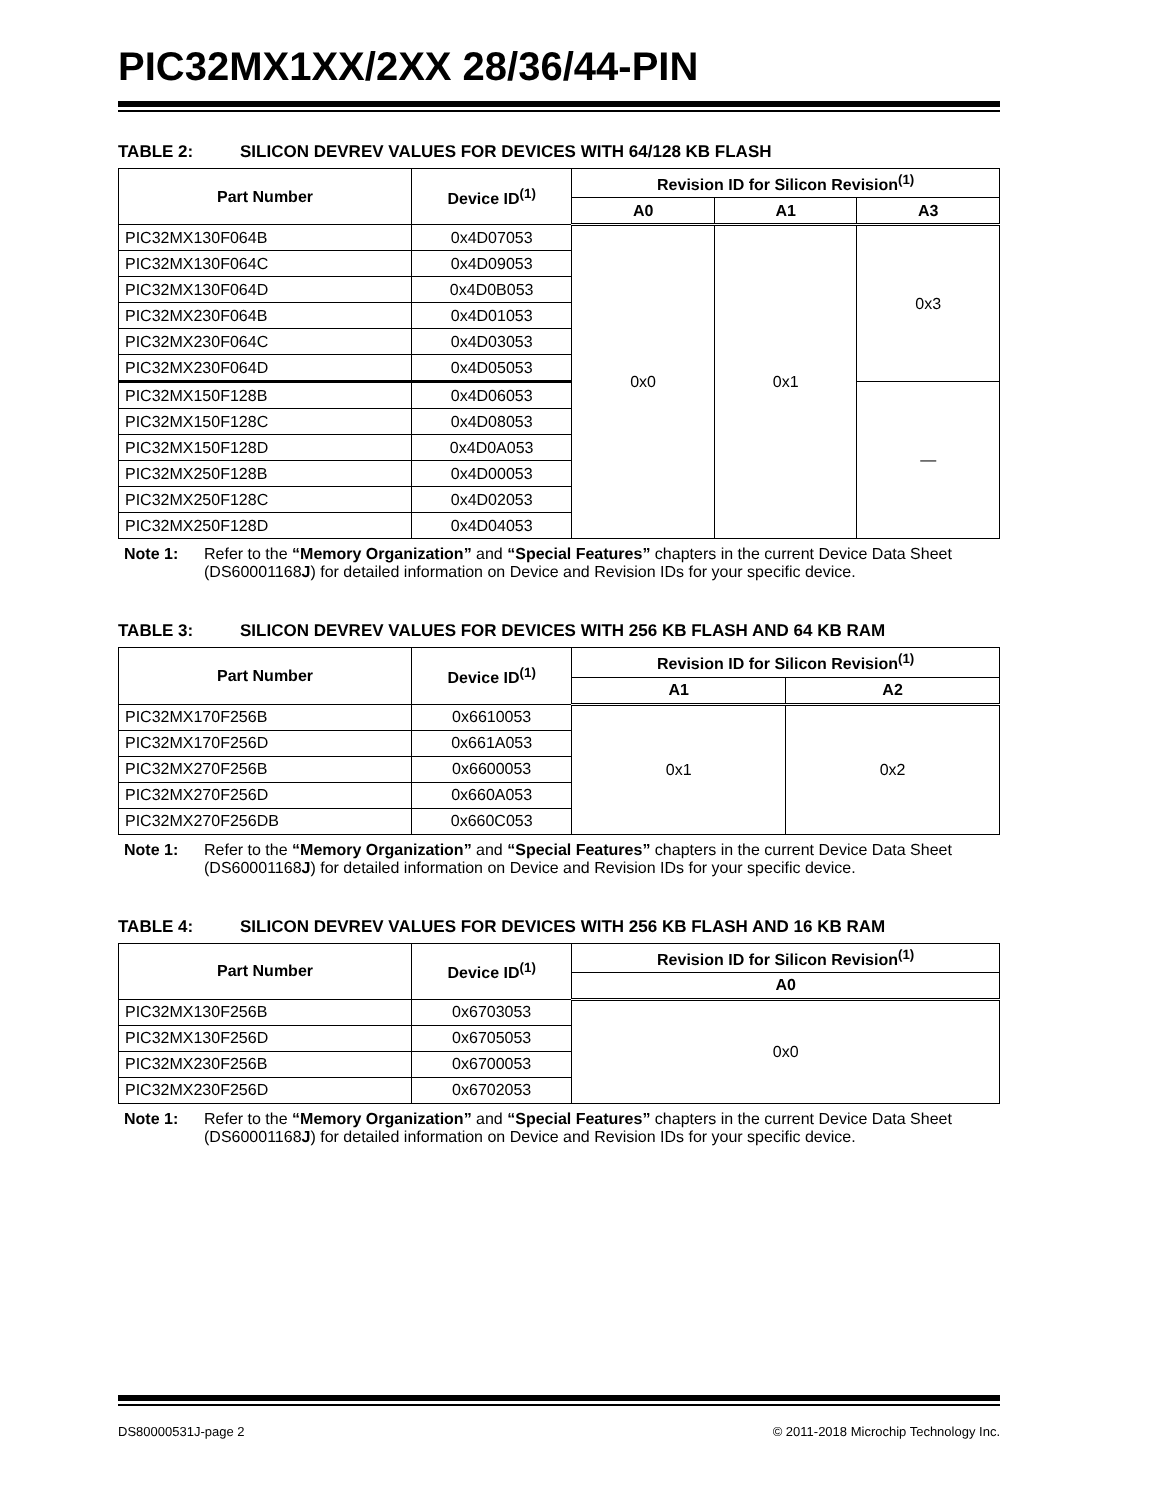PIC32MX1XX/2XX 28/36/44-PIN
TABLE 2: SILICON DEVREV VALUES FOR DEVICES WITH 64/128 KB FLASH
| Part Number | Device ID<sup>(1)</sup> | Revision ID for Silicon Revision<sup>(1)</sup> | | |
| --- | --- | --- | --- | --- |
| | | A0 | A1 | A3 |
| PIC32MX130F064B | 0x4D07053 | 0x0 | 0x1 | 0x3 |
| PIC32MX130F064C | 0x4D09053 | | | |
| PIC32MX130F064D | 0x4D0B053 | | | |
| PIC32MX230F064B | 0x4D01053 | | | |
| PIC32MX230F064C | 0x4D03053 | | | |
| PIC32MX230F064D | 0x4D05053 | | | |
| PIC32MX150F128B | 0x4D06053 | | | — |
| PIC32MX150F128C | 0x4D08053 | | | |
| PIC32MX150F128D | 0x4D0A053 | | | |
| PIC32MX250F128B | 0x4D00053 | | | |
| PIC32MX250F128C | 0x4D02053 | | | |
| PIC32MX250F128D | 0x4D04053 | | | |
Note 1: Refer to the “Memory Organization” and “Special Features” chapters in the current Device Data Sheet (DS60001168J) for detailed information on Device and Revision IDs for your specific device.
TABLE 3: SILICON DEVREV VALUES FOR DEVICES WITH 256 KB FLASH AND 64 KB RAM
| Part Number | Device ID<sup>(1)</sup> | Revision ID for Silicon Revision<sup>(1)</sup> | |
| --- | --- | --- | --- |
| | | A1 | A2 |
| PIC32MX170F256B | 0x6610053 | 0x1 | 0x2 |
| PIC32MX170F256D | 0x661A053 | | |
| PIC32MX270F256B | 0x6600053 | | |
| PIC32MX270F256D | 0x660A053 | | |
| PIC32MX270F256DB | 0x660C053 | | |
Note 1: Refer to the “Memory Organization” and “Special Features” chapters in the current Device Data Sheet (DS60001168J) for detailed information on Device and Revision IDs for your specific device.
TABLE 4: SILICON DEVREV VALUES FOR DEVICES WITH 256 KB FLASH AND 16 KB RAM
| Part Number | Device ID<sup>(1)</sup> | Revision ID for Silicon Revision<sup>(1)</sup> |
| --- | --- | --- |
| | | A0 |
| PIC32MX130F256B | 0x6703053 | 0x0 |
| PIC32MX130F256D | 0x6705053 | |
| PIC32MX230F256B | 0x6700053 | |
| PIC32MX230F256D | 0x6702053 | |
Note 1: Refer to the “Memory Organization” and “Special Features” chapters in the current Device Data Sheet (DS60001168J) for detailed information on Device and Revision IDs for your specific device.
DS80000531J-page 2 © 2011-2018 Microchip Technology Inc.